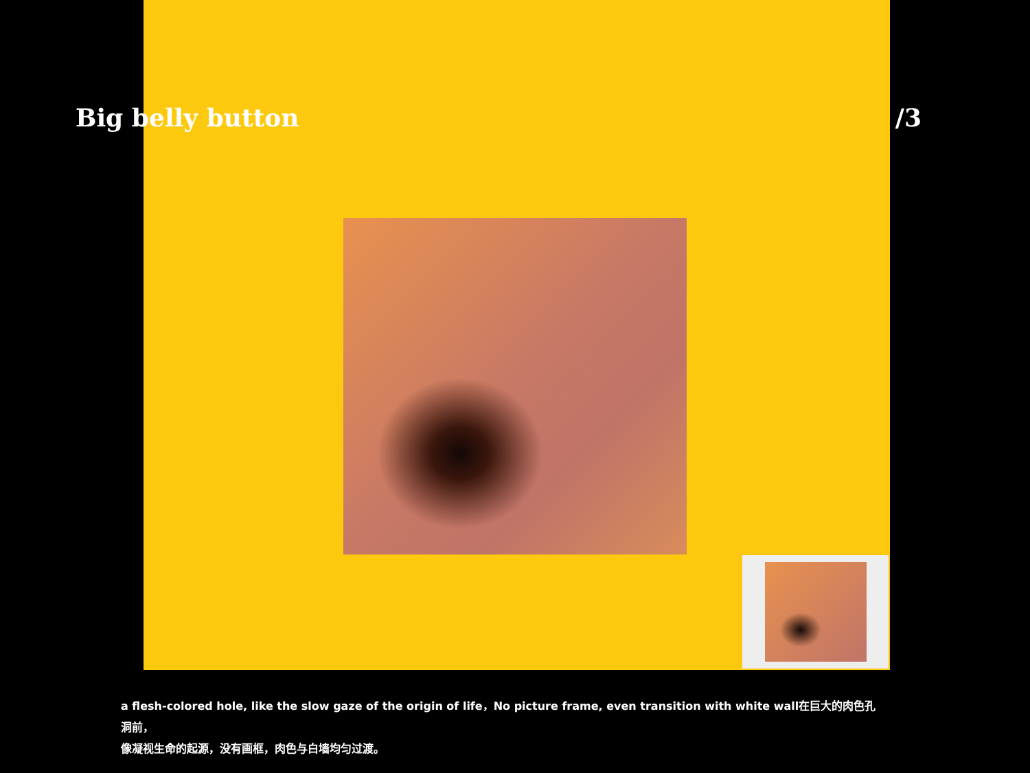Big belly button /3
a flesh-colored hole, like the slow gaze of the origin of life，No picture frame, even transition with white wall在巨大的肉色孔洞前，
像凝视生命的起源，没有画框，肉色与白墙均匀过渡。